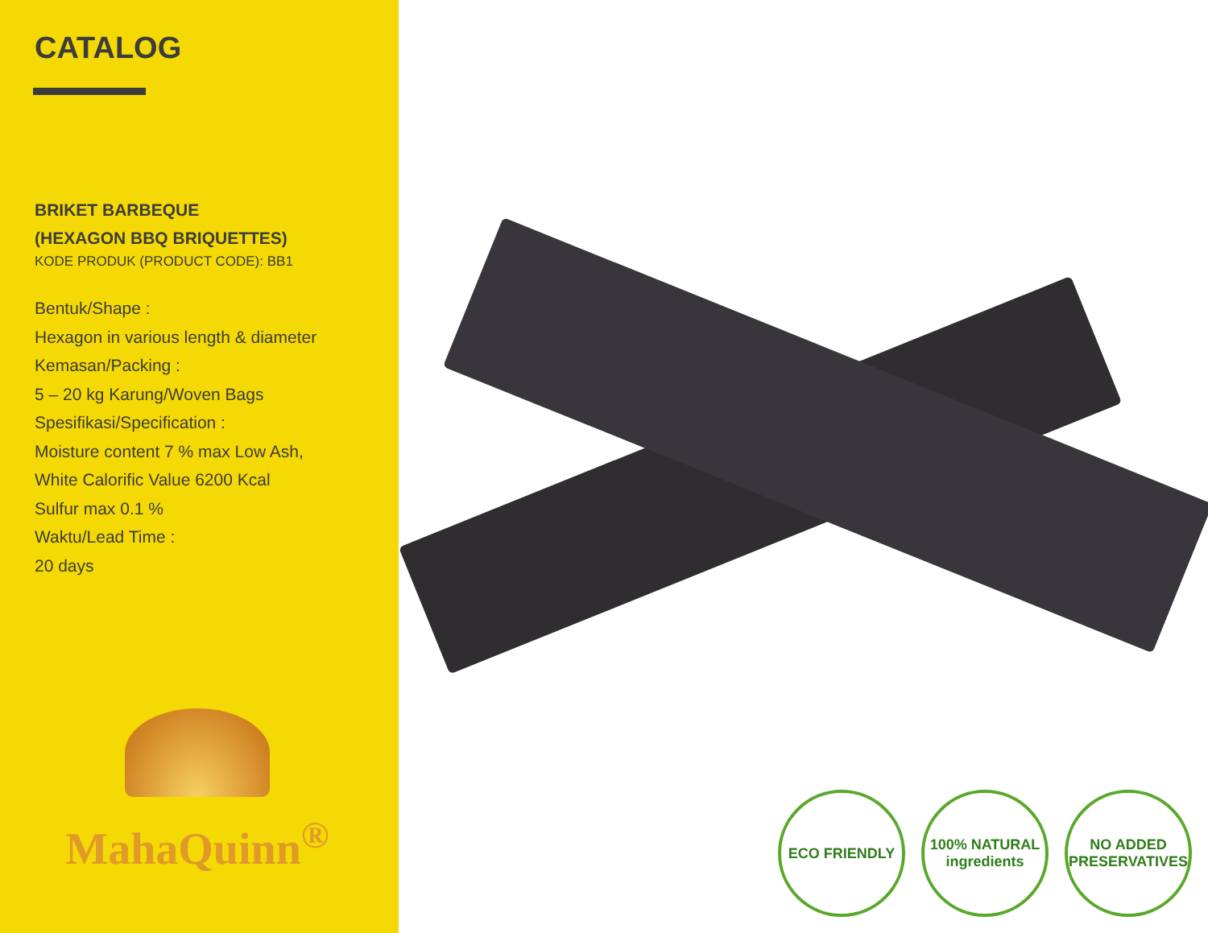CATALOG
BRIKET BARBEQUE
(HEXAGON BBQ BRIQUETTES)
KODE PRODUK (PRODUCT CODE): BB1
Bentuk/Shape :
Hexagon in various length & diameter
Kemasan/Packing :
5 – 20 kg Karung/Woven Bags
Spesifikasi/Specification :
Moisture content 7 % max Low Ash,
White Calorific Value 6200 Kcal
Sulfur max 0.1 %
Waktu/Lead Time :
20 days
MahaQuinn<sup>®</sup>
ECO FRIENDLY 100% NATURAL ingredients
NO ADDED PRESERVATIVES